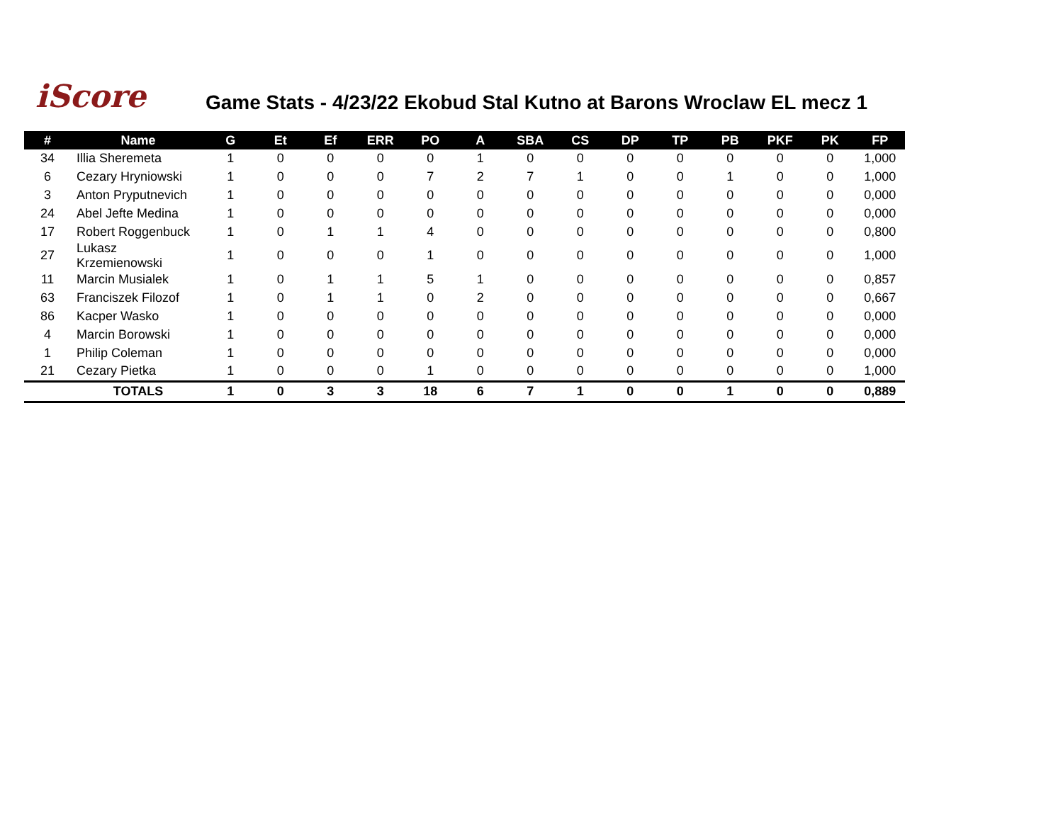iScore
Game Stats - 4/23/22 Ekobud Stal Kutno at Barons Wroclaw EL mecz 1
| # | Name | G | Et | Ef | ERR | PO | A | SBA | CS | DP | TP | PB | PKF | PK | FP |
| --- | --- | --- | --- | --- | --- | --- | --- | --- | --- | --- | --- | --- | --- | --- | --- |
| 34 | Illia Sheremeta | 1 | 0 | 0 | 0 | 0 | 1 | 0 | 0 | 0 | 0 | 0 | 0 | 0 | 1,000 |
| 6 | Cezary Hryniowski | 1 | 0 | 0 | 0 | 7 | 2 | 7 | 1 | 0 | 0 | 1 | 0 | 0 | 1,000 |
| 3 | Anton Pryputnevich | 1 | 0 | 0 | 0 | 0 | 0 | 0 | 0 | 0 | 0 | 0 | 0 | 0 | 0,000 |
| 24 | Abel Jefte Medina | 1 | 0 | 0 | 0 | 0 | 0 | 0 | 0 | 0 | 0 | 0 | 0 | 0 | 0,000 |
| 17 | Robert Roggenbuck | 1 | 0 | 1 | 1 | 4 | 0 | 0 | 0 | 0 | 0 | 0 | 0 | 0 | 0,800 |
| 27 | Lukasz Krzemienowski | 1 | 0 | 0 | 0 | 1 | 0 | 0 | 0 | 0 | 0 | 0 | 0 | 0 | 1,000 |
| 11 | Marcin Musialek | 1 | 0 | 1 | 1 | 5 | 1 | 0 | 0 | 0 | 0 | 0 | 0 | 0 | 0,857 |
| 63 | Franciszek Filozof | 1 | 0 | 1 | 1 | 0 | 2 | 0 | 0 | 0 | 0 | 0 | 0 | 0 | 0,667 |
| 86 | Kacper Wasko | 1 | 0 | 0 | 0 | 0 | 0 | 0 | 0 | 0 | 0 | 0 | 0 | 0 | 0,000 |
| 4 | Marcin Borowski | 1 | 0 | 0 | 0 | 0 | 0 | 0 | 0 | 0 | 0 | 0 | 0 | 0 | 0,000 |
| 1 | Philip Coleman | 1 | 0 | 0 | 0 | 0 | 0 | 0 | 0 | 0 | 0 | 0 | 0 | 0 | 0,000 |
| 21 | Cezary Pietka | 1 | 0 | 0 | 0 | 1 | 0 | 0 | 0 | 0 | 0 | 0 | 0 | 0 | 1,000 |
| | TOTALS | 1 | 0 | 3 | 3 | 18 | 6 | 7 | 1 | 0 | 0 | 1 | 0 | 0 | 0,889 |